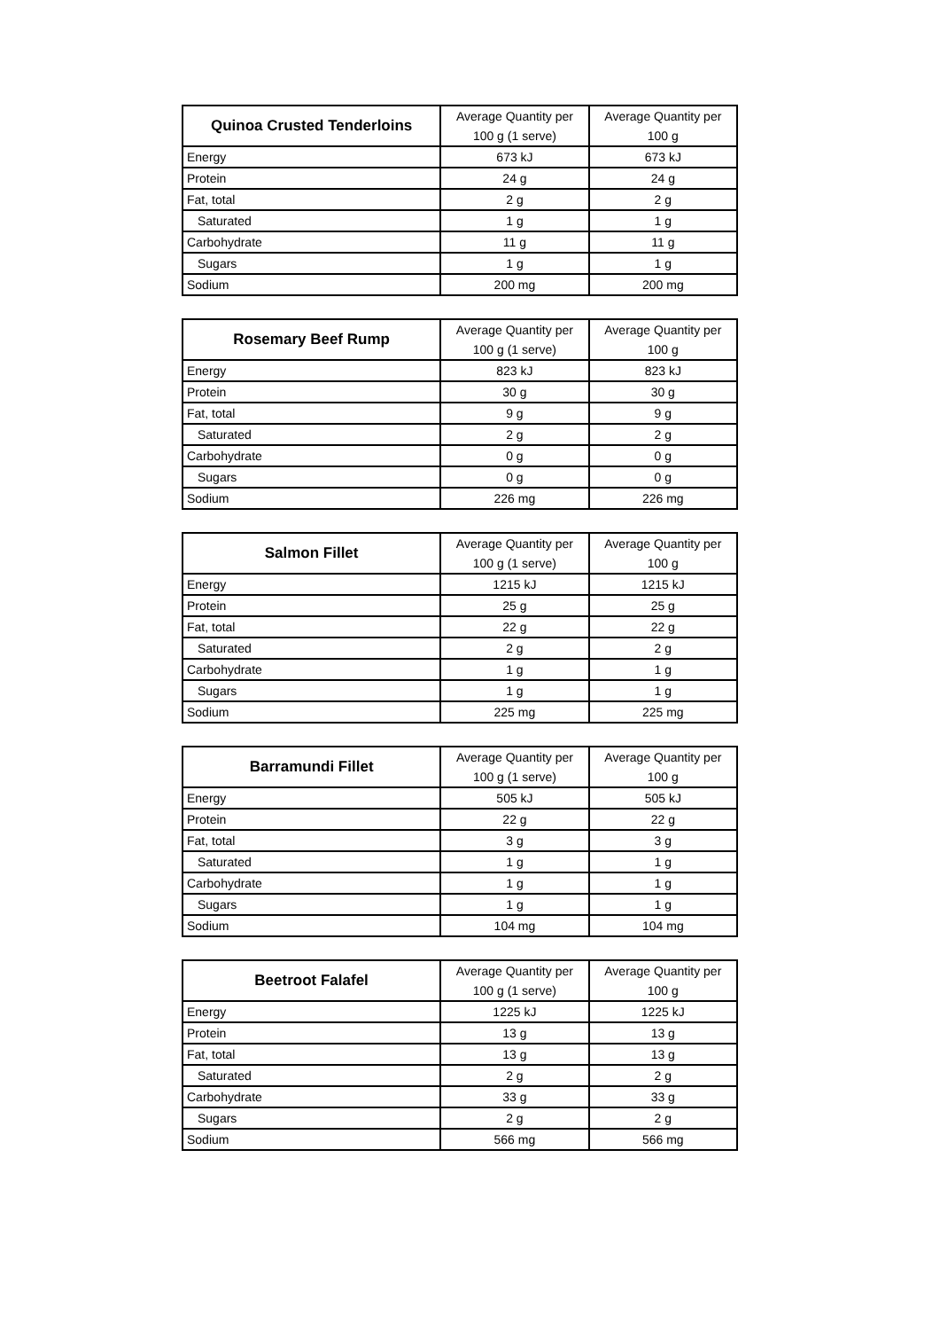| Quinoa Crusted Tenderloins | Average Quantity per | Average Quantity per |
| --- | --- | --- |
| | 100 g (1 serve) | 100 g |
| Energy | 673 kJ | 673 kJ |
| Protein | 24 g | 24 g |
| Fat, total | 2 g | 2 g |
| Saturated | 1 g | 1 g |
| Carbohydrate | 11 g | 11 g |
| Sugars | 1 g | 1 g |
| Sodium | 200 mg | 200 mg |
| Rosemary Beef Rump | Average Quantity per | Average Quantity per |
| --- | --- | --- |
| | 100 g (1 serve) | 100 g |
| Energy | 823 kJ | 823 kJ |
| Protein | 30 g | 30 g |
| Fat, total | 9 g | 9 g |
| Saturated | 2 g | 2 g |
| Carbohydrate | 0 g | 0 g |
| Sugars | 0 g | 0 g |
| Sodium | 226 mg | 226 mg |
| Salmon Fillet | Average Quantity per | Average Quantity per |
| --- | --- | --- |
| | 100 g (1 serve) | 100 g |
| Energy | 1215 kJ | 1215 kJ |
| Protein | 25 g | 25 g |
| Fat, total | 22 g | 22 g |
| Saturated | 2 g | 2 g |
| Carbohydrate | 1 g | 1 g |
| Sugars | 1 g | 1 g |
| Sodium | 225 mg | 225 mg |
| Barramundi Fillet | Average Quantity per | Average Quantity per |
| --- | --- | --- |
| | 100 g (1 serve) | 100 g |
| Energy | 505 kJ | 505 kJ |
| Protein | 22 g | 22 g |
| Fat, total | 3 g | 3 g |
| Saturated | 1 g | 1 g |
| Carbohydrate | 1 g | 1 g |
| Sugars | 1 g | 1 g |
| Sodium | 104 mg | 104 mg |
| Beetroot Falafel | Average Quantity per | Average Quantity per |
| --- | --- | --- |
| | 100 g (1 serve) | 100 g |
| Energy | 1225 kJ | 1225 kJ |
| Protein | 13 g | 13 g |
| Fat, total | 13 g | 13 g |
| Saturated | 2 g | 2 g |
| Carbohydrate | 33 g | 33 g |
| Sugars | 2 g | 2 g |
| Sodium | 566 mg | 566 mg |